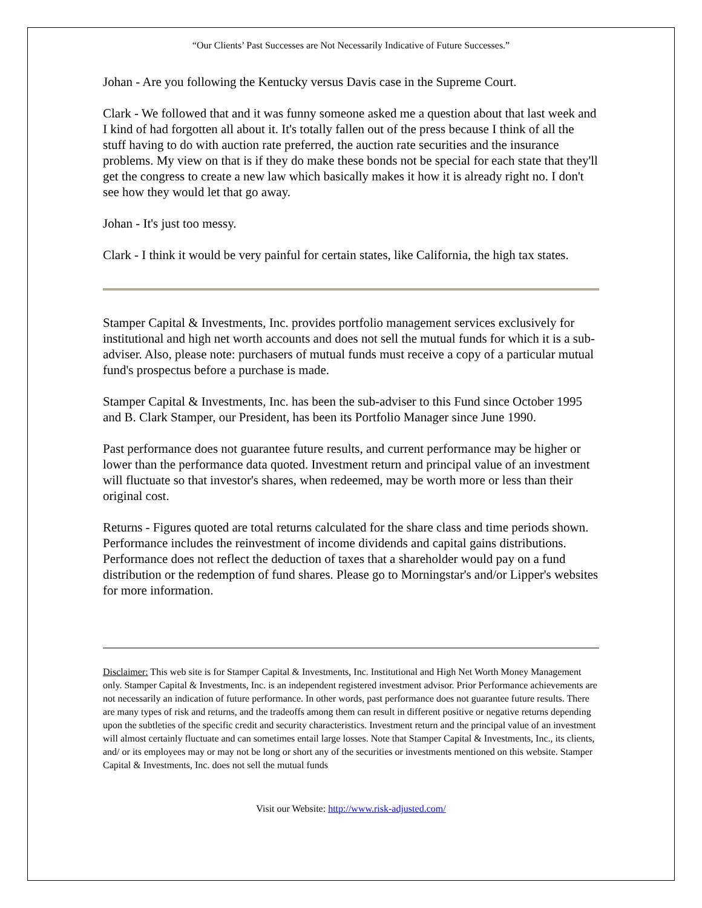“Our Clients’ Past Successes are Not Necessarily Indicative of Future Successes.”
Johan - Are you following the Kentucky versus Davis case in the Supreme Court.
Clark - We followed that and it was funny someone asked me a question about that last week and I kind of had forgotten all about it. It's totally fallen out of the press because I think of all the stuff having to do with auction rate preferred, the auction rate securities and the insurance problems. My view on that is if they do make these bonds not be special for each state that they'll get the congress to create a new law which basically makes it how it is already right no. I don't see how they would let that go away.
Johan - It's just too messy.
Clark - I think it would be very painful for certain states, like California, the high tax states.
Stamper Capital & Investments, Inc. provides portfolio management services exclusively for institutional and high net worth accounts and does not sell the mutual funds for which it is a sub-adviser. Also, please note: purchasers of mutual funds must receive a copy of a particular mutual fund's prospectus before a purchase is made.
Stamper Capital & Investments, Inc. has been the sub-adviser to this Fund since October 1995 and B. Clark Stamper, our President, has been its Portfolio Manager since June 1990.
Past performance does not guarantee future results, and current performance may be higher or lower than the performance data quoted. Investment return and principal value of an investment will fluctuate so that investor's shares, when redeemed, may be worth more or less than their original cost.
Returns - Figures quoted are total returns calculated for the share class and time periods shown. Performance includes the reinvestment of income dividends and capital gains distributions. Performance does not reflect the deduction of taxes that a shareholder would pay on a fund distribution or the redemption of fund shares. Please go to Morningstar's and/or Lipper's websites for more information.
Disclaimer: This web site is for Stamper Capital & Investments, Inc. Institutional and High Net Worth Money Management only. Stamper Capital & Investments, Inc. is an independent registered investment advisor. Prior Performance achievements are not necessarily an indication of future performance. In other words, past performance does not guarantee future results. There are many types of risk and returns, and the tradeoffs among them can result in different positive or negative returns depending upon the subtleties of the specific credit and security characteristics. Investment return and the principal value of an investment will almost certainly fluctuate and can sometimes entail large losses. Note that Stamper Capital & Investments, Inc., its clients, and/ or its employees may or may not be long or short any of the securities or investments mentioned on this website. Stamper Capital & Investments, Inc. does not sell the mutual funds
Visit our Website: http://www.risk-adjusted.com/